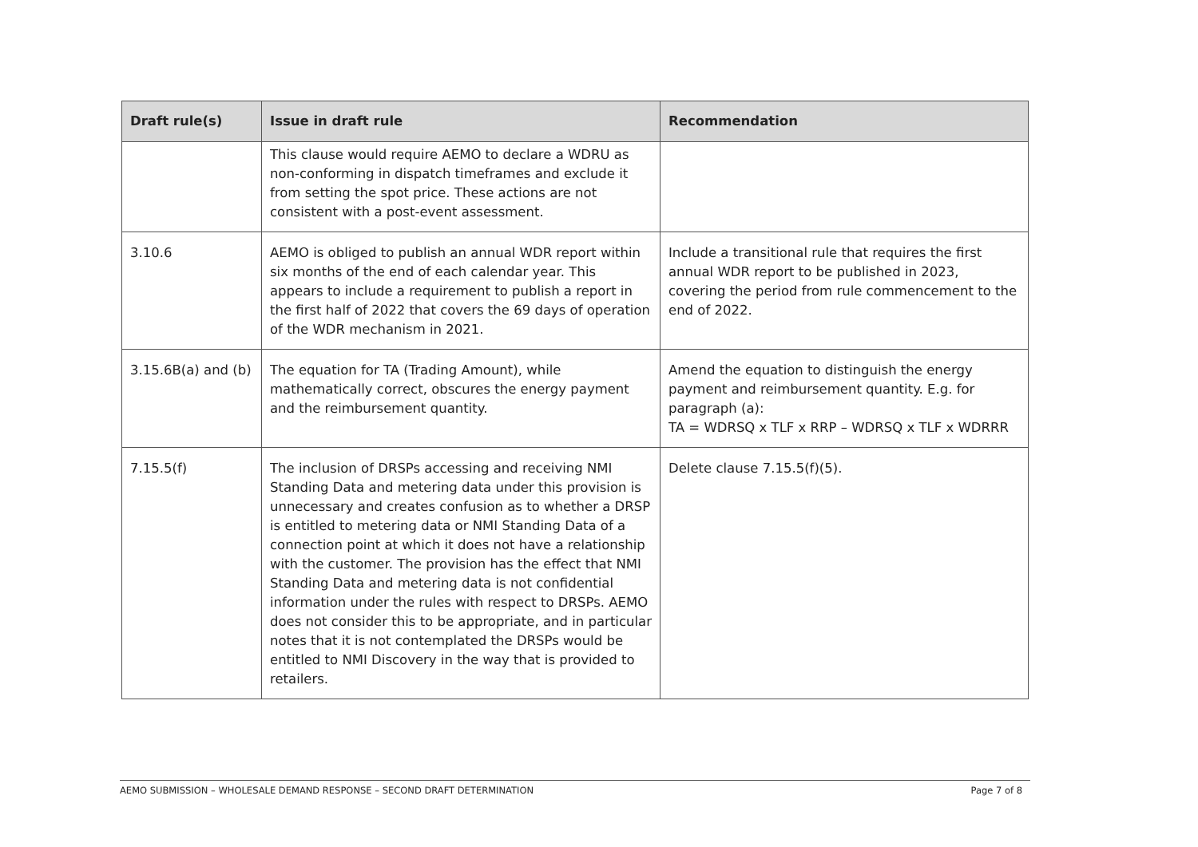| Draft rule(s) | Issue in draft rule | Recommendation |
| --- | --- | --- |
| | This clause would require AEMO to declare a WDRU as non-conforming in dispatch timeframes and exclude it from setting the spot price. These actions are not consistent with a post-event assessment. | |
| 3.10.6 | AEMO is obliged to publish an annual WDR report within six months of the end of each calendar year. This appears to include a requirement to publish a report in the first half of 2022 that covers the 69 days of operation of the WDR mechanism in 2021. | Include a transitional rule that requires the first annual WDR report to be published in 2023, covering the period from rule commencement to the end of 2022. |
| 3.15.6B(a) and (b) | The equation for TA (Trading Amount), while mathematically correct, obscures the energy payment and the reimbursement quantity. | Amend the equation to distinguish the energy payment and reimbursement quantity. E.g. for paragraph (a): TA = WDRSQ x TLF x RRP – WDRSQ x TLF x WDRRR |
| 7.15.5(f) | The inclusion of DRSPs accessing and receiving NMI Standing Data and metering data under this provision is unnecessary and creates confusion as to whether a DRSP is entitled to metering data or NMI Standing Data of a connection point at which it does not have a relationship with the customer. The provision has the effect that NMI Standing Data and metering data is not confidential information under the rules with respect to DRSPs. AEMO does not consider this to be appropriate, and in particular notes that it is not contemplated the DRSPs would be entitled to NMI Discovery in the way that is provided to retailers. | Delete clause 7.15.5(f)(5). |
AEMO SUBMISSION – WHOLESALE DEMAND RESPONSE – SECOND DRAFT DETERMINATION Page 7 of 8